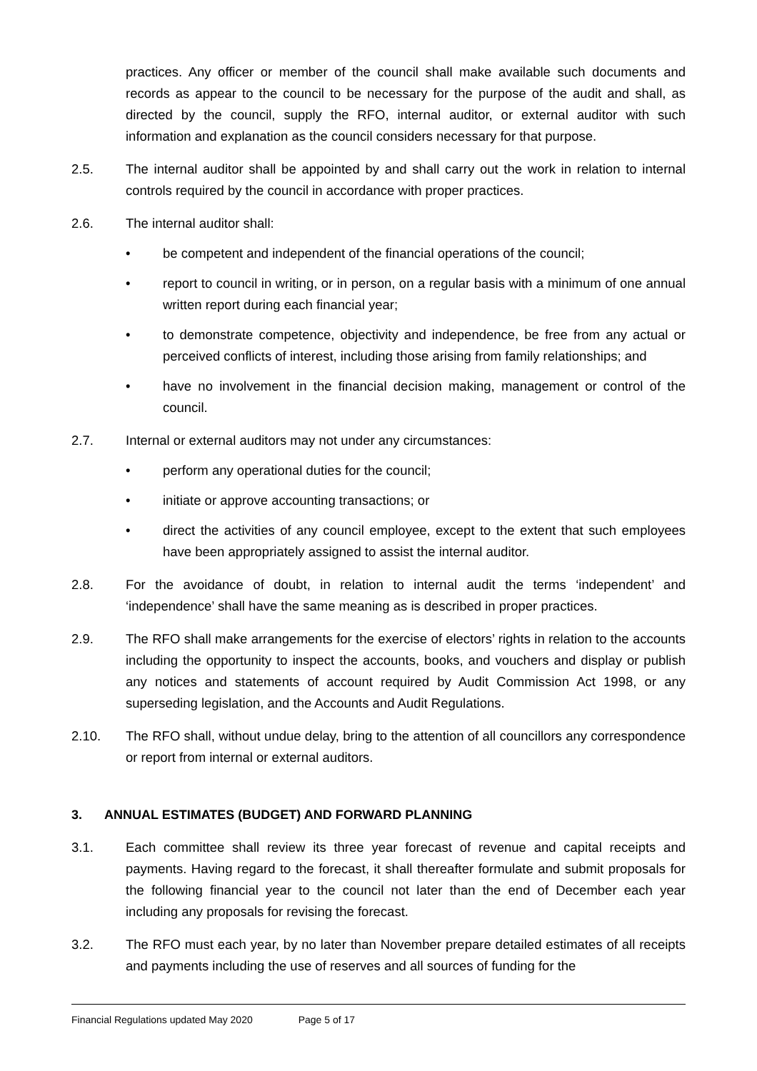practices. Any officer or member of the council shall make available such documents and records as appear to the council to be necessary for the purpose of the audit and shall, as directed by the council, supply the RFO, internal auditor, or external auditor with such information and explanation as the council considers necessary for that purpose.
2.5. The internal auditor shall be appointed by and shall carry out the work in relation to internal controls required by the council in accordance with proper practices.
2.6. The internal auditor shall:
• be competent and independent of the financial operations of the council;
• report to council in writing, or in person, on a regular basis with a minimum of one annual written report during each financial year;
• to demonstrate competence, objectivity and independence, be free from any actual or perceived conflicts of interest, including those arising from family relationships; and
• have no involvement in the financial decision making, management or control of the council.
2.7. Internal or external auditors may not under any circumstances:
• perform any operational duties for the council;
• initiate or approve accounting transactions; or
• direct the activities of any council employee, except to the extent that such employees have been appropriately assigned to assist the internal auditor.
2.8. For the avoidance of doubt, in relation to internal audit the terms ‘independent’ and ‘independence’ shall have the same meaning as is described in proper practices.
2.9. The RFO shall make arrangements for the exercise of electors’ rights in relation to the accounts including the opportunity to inspect the accounts, books, and vouchers and display or publish any notices and statements of account required by Audit Commission Act 1998, or any superseding legislation, and the Accounts and Audit Regulations.
2.10. The RFO shall, without undue delay, bring to the attention of all councillors any correspondence or report from internal or external auditors.
3. ANNUAL ESTIMATES (BUDGET) AND FORWARD PLANNING
3.1. Each committee shall review its three year forecast of revenue and capital receipts and payments. Having regard to the forecast, it shall thereafter formulate and submit proposals for the following financial year to the council not later than the end of December each year including any proposals for revising the forecast.
3.2. The RFO must each year, by no later than November prepare detailed estimates of all receipts and payments including the use of reserves and all sources of funding for the
Financial Regulations updated May 2020 Page 5 of 17